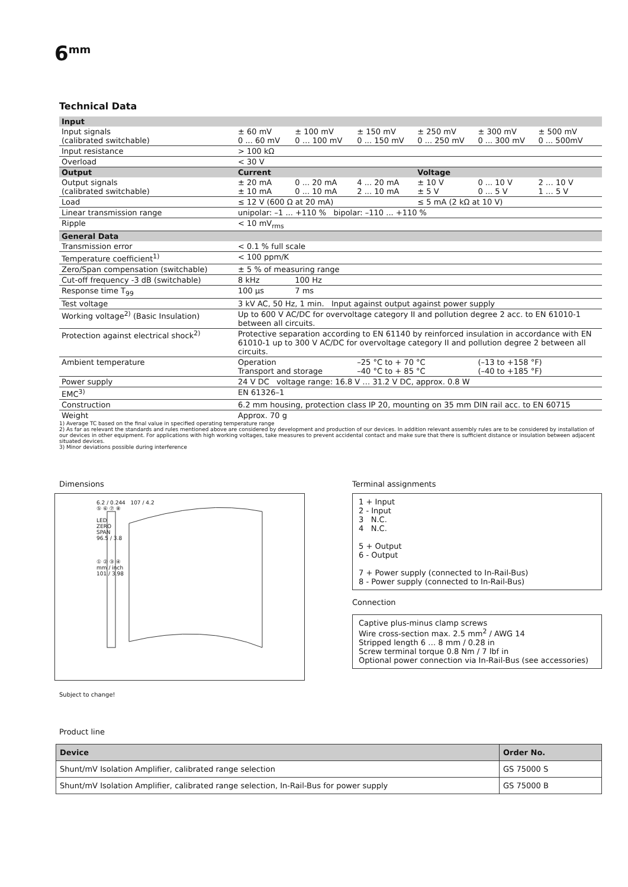6<sup>mm</sup>
Technical Data
| Input | | | | | | |
| Input signals (calibrated switchable) | ± 60 mV 0 ... 60 mV | ± 100 mV 0 … 100 mV | ± 150 mV 0 ... 150 mV | ± 250 mV 0 ... 250 mV | ± 300 mV 0 ... 300 mV | ± 500 mV 0 ... 500mV |
| Input resistance | > 100 kΩ | | | | | |
| Overload | < 30 V | | | | | |
| Output | Current | | | Voltage | | |
| Output signals (calibrated switchable) | ± 20 mA ± 10 mA | 0 ... 20 mA 0 ... 10 mA | 4 ... 20 mA 2 ... 10 mA | ± 10 V ± 5 V | 0 ... 10 V 0 ... 5 V | 2 … 10 V 1 … 5 V |
| Load | ≤ 12 V (600 Ω at 20 mA) | | | ≤ 5 mA (2 kΩ at 10 V) | | |
| Linear transmission range | unipolar: –1 ... +110 % bipolar: –110 ... +110 % | | | | | |
| Ripple | < 10 mV<sub>rms</sub> | | | | | |
| General Data | | | | | | |
| Transmission error | < 0.1 % full scale | | | | | |
| Temperature coefficient<sup>1)</sup> | < 100 ppm/K | | | | | |
| Zero/Span compensation (switchable) | ± 5 % of measuring range | | | | | |
| Cut-off frequency -3 dB (switchable) | 8 kHz | 100 Hz | | | | |
| Response time T<sub>99</sub> | 100 µs | 7 ms | | | | |
| Test voltage | 3 kV AC, 50 Hz, 1 min. Input against output against power supply | | | | | |
| Working voltage<sup>2)</sup> (Basic Insulation) | Up to 600 V AC/DC for overvoltage category II and pollution degree 2 acc. to EN 61010-1 between all circuits. | | | | | |
| Protection against electrical shock<sup>2)</sup> | Protective separation according to EN 61140 by reinforced insulation in accordance with EN 61010-1 up to 300 V AC/DC for overvoltage category II and pollution degree 2 between all circuits. | | | | | |
| Ambient temperature | Operation Transport and storage | | –25 °C to + 70 °C –40 °C to + 85 °C | | (–13 to +158 °F) (–40 to +185 °F) | |
| Power supply | 24 V DC voltage range: 16.8 V … 31.2 V DC, approx. 0.8 W | | | | | |
| EMC<sup>3)</sup> | EN 61326–1 | | | | | |
| Construction | 6.2 mm housing, protection class IP 20, mounting on 35 mm DIN rail acc. to EN 60715 | | | | | |
| Weight | Approx. 70 g | | | | | |
1) Average TC based on the final value in specified operating temperature range
2) As far as relevant the standards and rules mentioned above are considered by development and production of our devices. In addition relevant assembly rules are to be considered by installation of our devices in other equipment. For applications with high working voltages, take measures to prevent accidental contact and make sure that there is sufficient distance or insulation between adjacent situated devices.
3) Minor deviations possible during interference
Dimensions
6.2 / 0.244 107 / 4.2
⑤ ⑥ ⑦ ⑧
LED
ZERO
SPAN
96.5 / 3.8
① ② ③ ④
mm / inch
101 / 3.98
Subject to change!
Terminal assignments
1 + Input
2 - Input
3 N.C.
4 N.C.
5 + Output
6 - Output
7 + Power supply (connected to In-Rail-Bus)
8 - Power supply (connected to In-Rail-Bus)
Connection
Captive plus-minus clamp screws
Wire cross-section max. 2.5 mm<sup>2</sup> / AWG 14
Stripped length 6 … 8 mm / 0.28 in
Screw terminal torque 0.8 Nm / 7 lbf in
Optional power connection via In-Rail-Bus (see accessories)
Product line
| Device | Order No. |
| --- | --- |
| Shunt/mV Isolation Amplifier, calibrated range selection | GS 75000 S |
| Shunt/mV Isolation Amplifier, calibrated range selection, In-Rail-Bus for power supply | GS 75000 B |